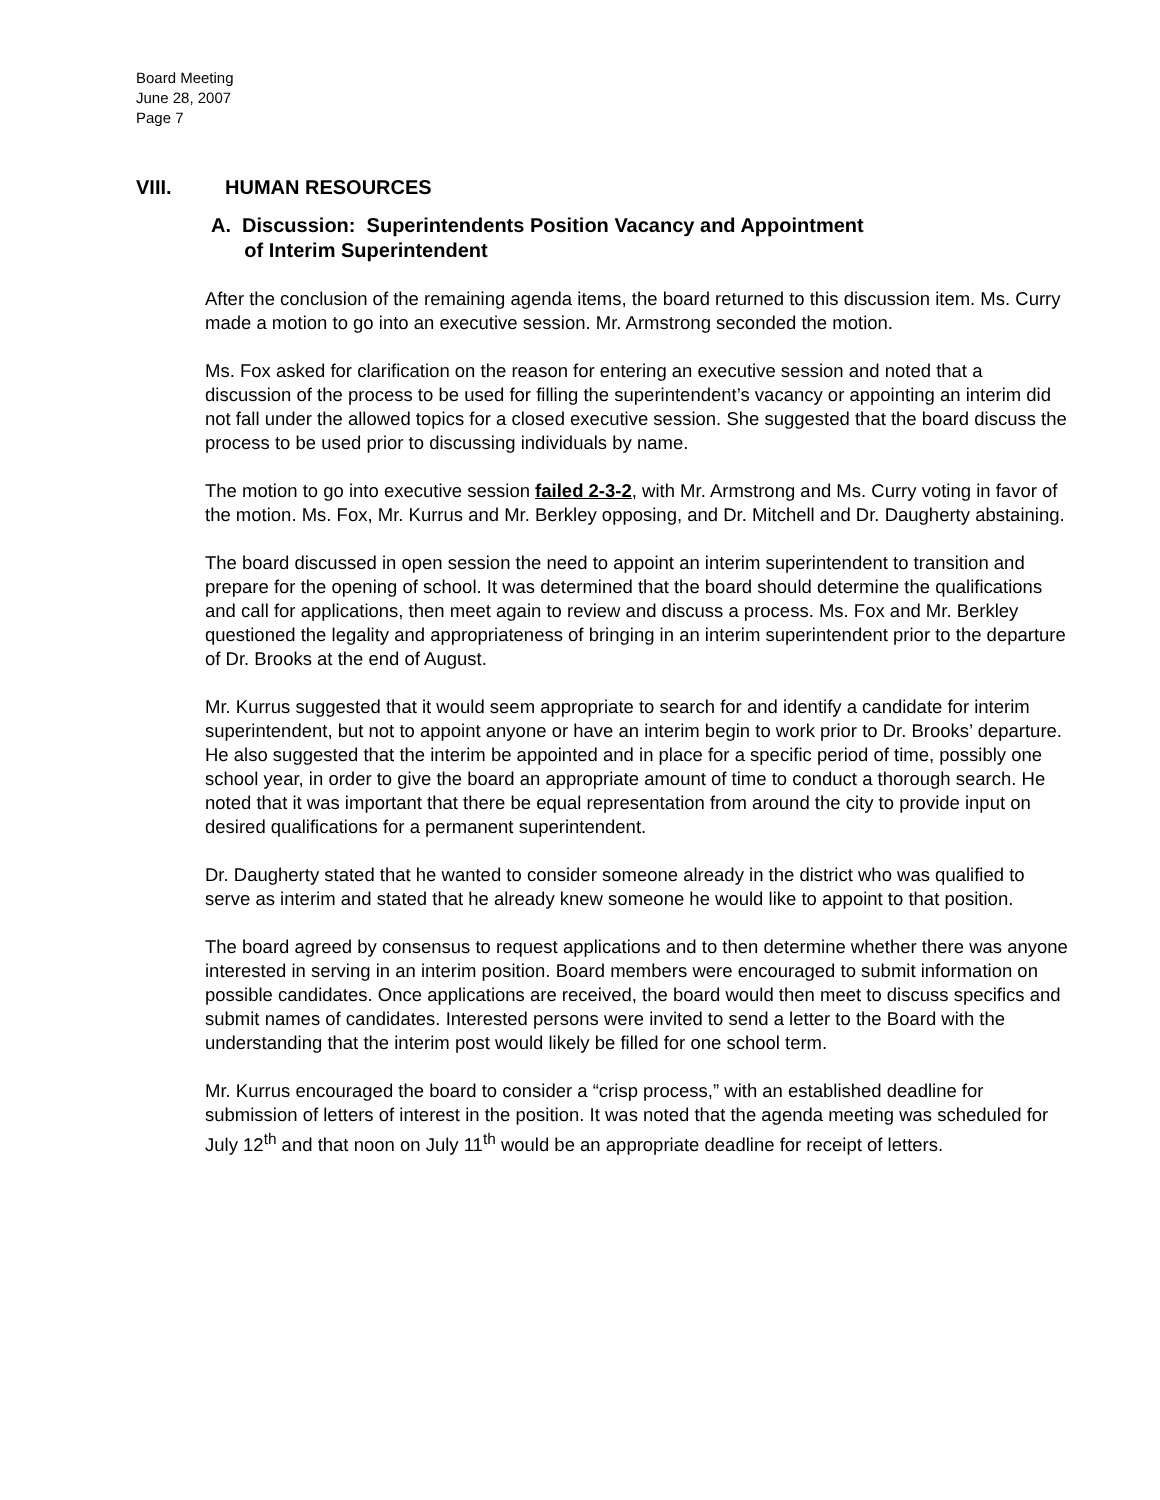Board Meeting
June 28, 2007
Page 7
VIII. HUMAN RESOURCES
A. Discussion: Superintendents Position Vacancy and Appointment
of Interim Superintendent
After the conclusion of the remaining agenda items, the board returned to this discussion item. Ms. Curry made a motion to go into an executive session. Mr. Armstrong seconded the motion.
Ms. Fox asked for clarification on the reason for entering an executive session and noted that a discussion of the process to be used for filling the superintendent’s vacancy or appointing an interim did not fall under the allowed topics for a closed executive session. She suggested that the board discuss the process to be used prior to discussing individuals by name.
The motion to go into executive session failed 2-3-2, with Mr. Armstrong and Ms. Curry voting in favor of the motion. Ms. Fox, Mr. Kurrus and Mr. Berkley opposing, and Dr. Mitchell and Dr. Daugherty abstaining.
The board discussed in open session the need to appoint an interim superintendent to transition and prepare for the opening of school. It was determined that the board should determine the qualifications and call for applications, then meet again to review and discuss a process. Ms. Fox and Mr. Berkley questioned the legality and appropriateness of bringing in an interim superintendent prior to the departure of Dr. Brooks at the end of August.
Mr. Kurrus suggested that it would seem appropriate to search for and identify a candidate for interim superintendent, but not to appoint anyone or have an interim begin to work prior to Dr. Brooks’ departure. He also suggested that the interim be appointed and in place for a specific period of time, possibly one school year, in order to give the board an appropriate amount of time to conduct a thorough search. He noted that it was important that there be equal representation from around the city to provide input on desired qualifications for a permanent superintendent.
Dr. Daugherty stated that he wanted to consider someone already in the district who was qualified to serve as interim and stated that he already knew someone he would like to appoint to that position.
The board agreed by consensus to request applications and to then determine whether there was anyone interested in serving in an interim position. Board members were encouraged to submit information on possible candidates. Once applications are received, the board would then meet to discuss specifics and submit names of candidates. Interested persons were invited to send a letter to the Board with the understanding that the interim post would likely be filled for one school term.
Mr. Kurrus encouraged the board to consider a “crisp process,” with an established deadline for submission of letters of interest in the position. It was noted that the agenda meeting was scheduled for July 12<sup>th</sup> and that noon on July 11<sup>th</sup> would be an appropriate deadline for receipt of letters.